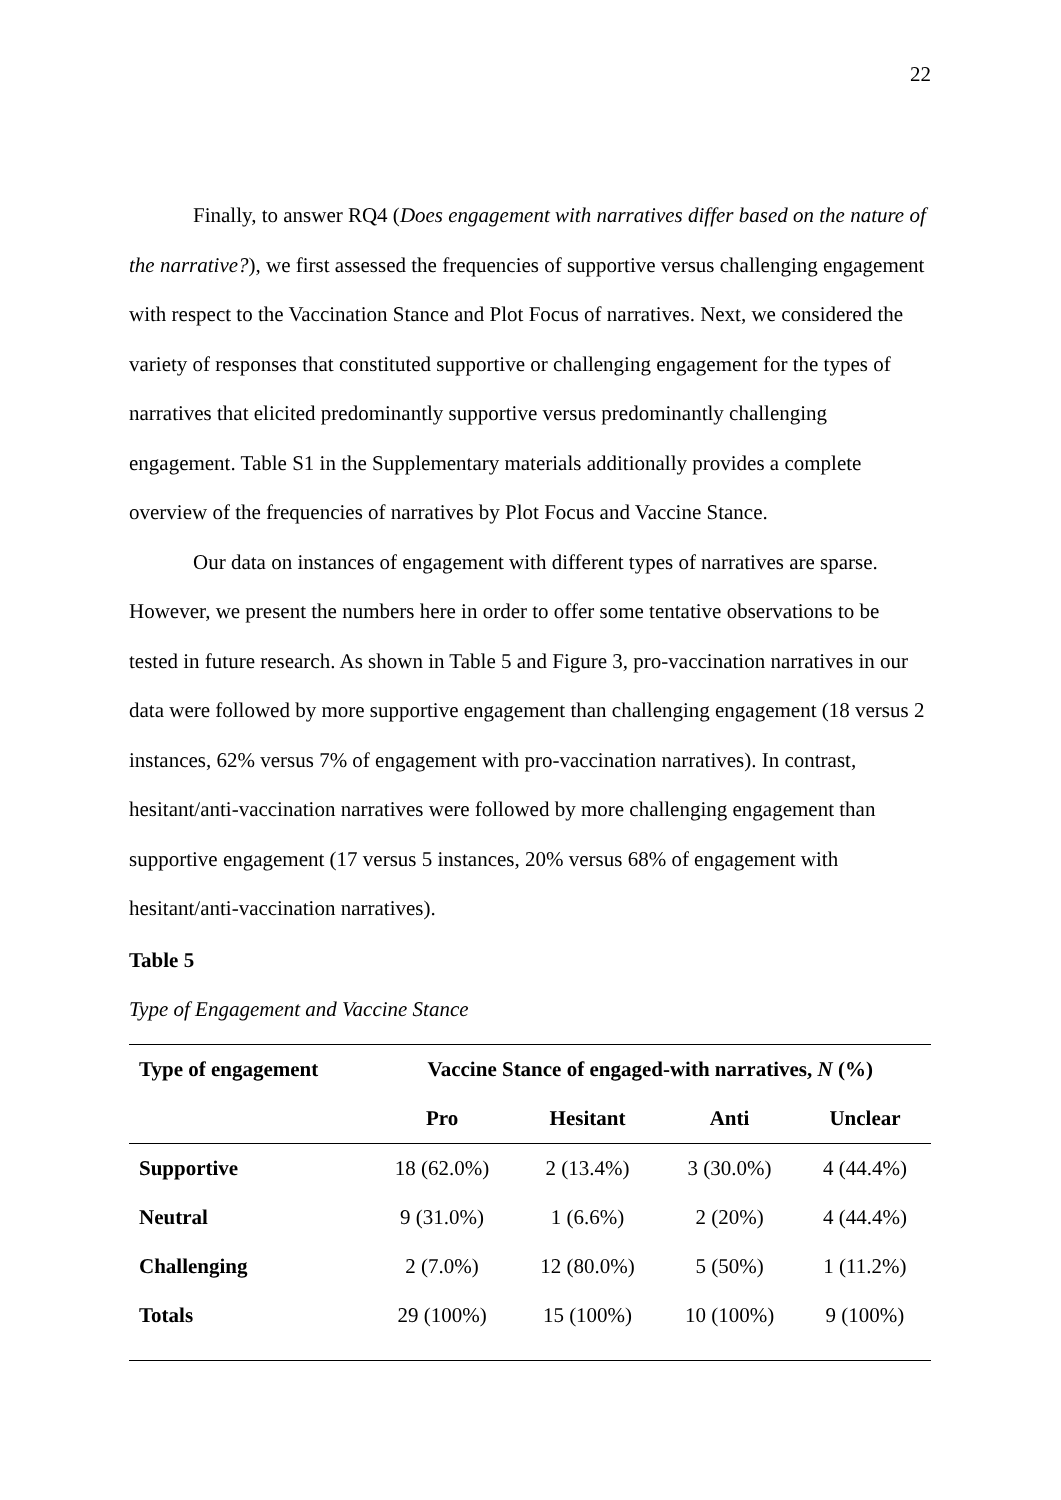22
Finally, to answer RQ4 (Does engagement with narratives differ based on the nature of the narrative?), we first assessed the frequencies of supportive versus challenging engagement with respect to the Vaccination Stance and Plot Focus of narratives. Next, we considered the variety of responses that constituted supportive or challenging engagement for the types of narratives that elicited predominantly supportive versus predominantly challenging engagement. Table S1 in the Supplementary materials additionally provides a complete overview of the frequencies of narratives by Plot Focus and Vaccine Stance.
Our data on instances of engagement with different types of narratives are sparse. However, we present the numbers here in order to offer some tentative observations to be tested in future research. As shown in Table 5 and Figure 3, pro-vaccination narratives in our data were followed by more supportive engagement than challenging engagement (18 versus 2 instances, 62% versus 7% of engagement with pro-vaccination narratives). In contrast, hesitant/anti-vaccination narratives were followed by more challenging engagement than supportive engagement (17 versus 5 instances, 20% versus 68% of engagement with hesitant/anti-vaccination narratives).
Table 5
Type of Engagement and Vaccine Stance
| Type of engagement | Vaccine Stance of engaged-with narratives, N (%) | | | |
| --- | --- | --- | --- | --- |
| | Pro | Hesitant | Anti | Unclear |
| Supportive | 18 (62.0%) | 2 (13.4%) | 3 (30.0%) | 4 (44.4%) |
| Neutral | 9 (31.0%) | 1 (6.6%) | 2 (20%) | 4 (44.4%) |
| Challenging | 2 (7.0%) | 12 (80.0%) | 5 (50%) | 1 (11.2%) |
| Totals | 29 (100%) | 15 (100%) | 10 (100%) | 9 (100%) |